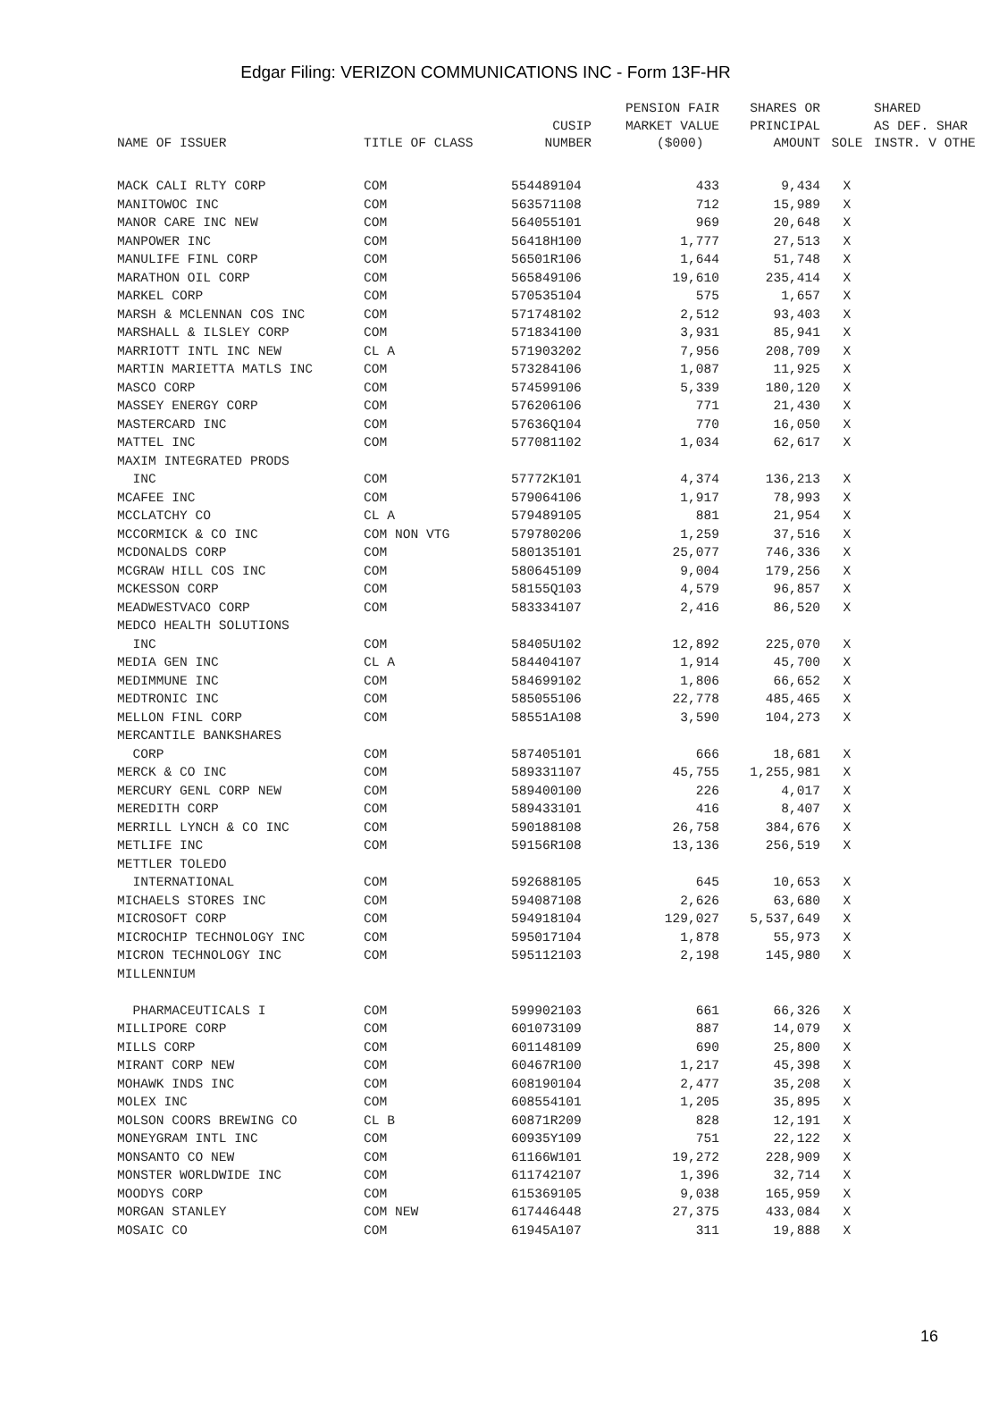Edgar Filing: VERIZON COMMUNICATIONS INC - Form 13F-HR
| NAME OF ISSUER | TITLE OF CLASS | CUSIP NUMBER | PENSION FAIR MARKET VALUE ($000) | SHARES OR PRINCIPAL AMOUNT | SOLE | SHARED AS DEF. SHAR INSTR. V OTHE |
| --- | --- | --- | --- | --- | --- | --- |
| MACK CALI RLTY CORP | COM | 554489104 | 433 | 9,434 | X | |
| MANITOWOC INC | COM | 563571108 | 712 | 15,989 | X | |
| MANOR CARE INC NEW | COM | 564055101 | 969 | 20,648 | X | |
| MANPOWER INC | COM | 56418H100 | 1,777 | 27,513 | X | |
| MANULIFE FINL CORP | COM | 56501R106 | 1,644 | 51,748 | X | |
| MARATHON OIL CORP | COM | 565849106 | 19,610 | 235,414 | X | |
| MARKEL CORP | COM | 570535104 | 575 | 1,657 | X | |
| MARSH & MCLENNAN COS INC | COM | 571748102 | 2,512 | 93,403 | X | |
| MARSHALL & ILSLEY CORP | COM | 571834100 | 3,931 | 85,941 | X | |
| MARRIOTT INTL INC NEW | CL A | 571903202 | 7,956 | 208,709 | X | |
| MARTIN MARIETTA MATLS INC | COM | 573284106 | 1,087 | 11,925 | X | |
| MASCO CORP | COM | 574599106 | 5,339 | 180,120 | X | |
| MASSEY ENERGY CORP | COM | 576206106 | 771 | 21,430 | X | |
| MASTERCARD INC | COM | 57636Q104 | 770 | 16,050 | X | |
| MATTEL INC | COM | 577081102 | 1,034 | 62,617 | X | |
| MAXIM INTEGRATED PRODS | | | | | | |
| INC | COM | 57772K101 | 4,374 | 136,213 | X | |
| MCAFEE INC | COM | 579064106 | 1,917 | 78,993 | X | |
| MCCLATCHY CO | CL A | 579489105 | 881 | 21,954 | X | |
| MCCORMICK & CO INC | COM NON VTG | 579780206 | 1,259 | 37,516 | X | |
| MCDONALDS CORP | COM | 580135101 | 25,077 | 746,336 | X | |
| MCGRAW HILL COS INC | COM | 580645109 | 9,004 | 179,256 | X | |
| MCKESSON CORP | COM | 58155Q103 | 4,579 | 96,857 | X | |
| MEADWESTVACO CORP | COM | 583334107 | 2,416 | 86,520 | X | |
| MEDCO HEALTH SOLUTIONS | | | | | | |
| INC | COM | 58405U102 | 12,892 | 225,070 | X | |
| MEDIA GEN INC | CL A | 584404107 | 1,914 | 45,700 | X | |
| MEDIMMUNE INC | COM | 584699102 | 1,806 | 66,652 | X | |
| MEDTRONIC INC | COM | 585055106 | 22,778 | 485,465 | X | |
| MELLON FINL CORP | COM | 58551A108 | 3,590 | 104,273 | X | |
| MERCANTILE BANKSHARES | | | | | | |
| CORP | COM | 587405101 | 666 | 18,681 | X | |
| MERCK & CO INC | COM | 589331107 | 45,755 | 1,255,981 | X | |
| MERCURY GENL CORP NEW | COM | 589400100 | 226 | 4,017 | X | |
| MEREDITH CORP | COM | 589433101 | 416 | 8,407 | X | |
| MERRILL LYNCH & CO INC | COM | 590188108 | 26,758 | 384,676 | X | |
| METLIFE INC | COM | 59156R108 | 13,136 | 256,519 | X | |
| METTLER TOLEDO | | | | | | |
| INTERNATIONAL | COM | 592688105 | 645 | 10,653 | X | |
| MICHAELS STORES INC | COM | 594087108 | 2,626 | 63,680 | X | |
| MICROSOFT CORP | COM | 594918104 | 129,027 | 5,537,649 | X | |
| MICROCHIP TECHNOLOGY INC | COM | 595017104 | 1,878 | 55,973 | X | |
| MICRON TECHNOLOGY INC | COM | 595112103 | 2,198 | 145,980 | X | |
| MILLENNIUM | | | | | | |
| PHARMACEUTICALS I | COM | 599902103 | 661 | 66,326 | X | |
| MILLIPORE CORP | COM | 601073109 | 887 | 14,079 | X | |
| MILLS CORP | COM | 601148109 | 690 | 25,800 | X | |
| MIRANT CORP NEW | COM | 60467R100 | 1,217 | 45,398 | X | |
| MOHAWK INDS INC | COM | 608190104 | 2,477 | 35,208 | X | |
| MOLEX INC | COM | 608554101 | 1,205 | 35,895 | X | |
| MOLSON COORS BREWING CO | CL B | 60871R209 | 828 | 12,191 | X | |
| MONEYGRAM INTL INC | COM | 60935Y109 | 751 | 22,122 | X | |
| MONSANTO CO NEW | COM | 61166W101 | 19,272 | 228,909 | X | |
| MONSTER WORLDWIDE INC | COM | 611742107 | 1,396 | 32,714 | X | |
| MOODYS CORP | COM | 615369105 | 9,038 | 165,959 | X | |
| MORGAN STANLEY | COM NEW | 617446448 | 27,375 | 433,084 | X | |
| MOSAIC CO | COM | 61945A107 | 311 | 19,888 | X | |
16